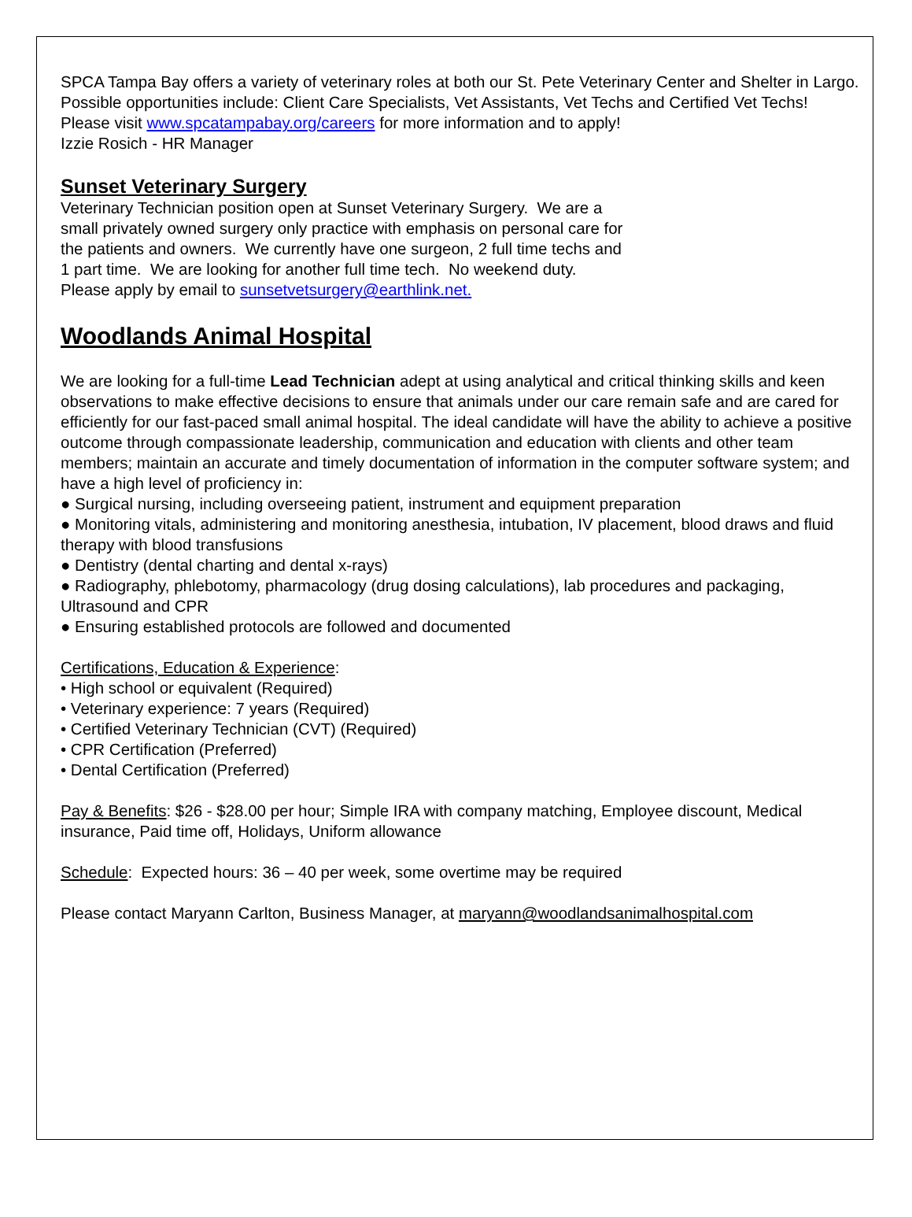SPCA Tampa Bay offers a variety of veterinary roles at both our St. Pete Veterinary Center and Shelter in Largo. Possible opportunities include: Client Care Specialists, Vet Assistants, Vet Techs and Certified Vet Techs!
Please visit www.spcatampabay.org/careers for more information and to apply!
Izzie Rosich - HR Manager
Sunset Veterinary Surgery
Veterinary Technician position open at Sunset Veterinary Surgery. We are a small privately owned surgery only practice with emphasis on personal care for the patients and owners. We currently have one surgeon, 2 full time techs and 1 part time. We are looking for another full time tech. No weekend duty. Please apply by email to sunsetvetsurgery@earthlink.net.
Woodlands Animal Hospital
We are looking for a full-time Lead Technician adept at using analytical and critical thinking skills and keen observations to make effective decisions to ensure that animals under our care remain safe and are cared for efficiently for our fast-paced small animal hospital. The ideal candidate will have the ability to achieve a positive outcome through compassionate leadership, communication and education with clients and other team members; maintain an accurate and timely documentation of information in the computer software system; and have a high level of proficiency in:
● Surgical nursing, including overseeing patient, instrument and equipment preparation
● Monitoring vitals, administering and monitoring anesthesia, intubation, IV placement, blood draws and fluid therapy with blood transfusions
● Dentistry (dental charting and dental x-rays)
● Radiography, phlebotomy, pharmacology (drug dosing calculations), lab procedures and packaging, Ultrasound and CPR
● Ensuring established protocols are followed and documented
Certifications, Education & Experience:
• High school or equivalent (Required)
• Veterinary experience: 7 years (Required)
• Certified Veterinary Technician (CVT) (Required)
• CPR Certification (Preferred)
• Dental Certification (Preferred)
Pay & Benefits: $26 - $28.00 per hour; Simple IRA with company matching, Employee discount, Medical insurance, Paid time off, Holidays, Uniform allowance
Schedule: Expected hours: 36 – 40 per week, some overtime may be required
Please contact Maryann Carlton, Business Manager, at maryann@woodlandsanimalhospital.com